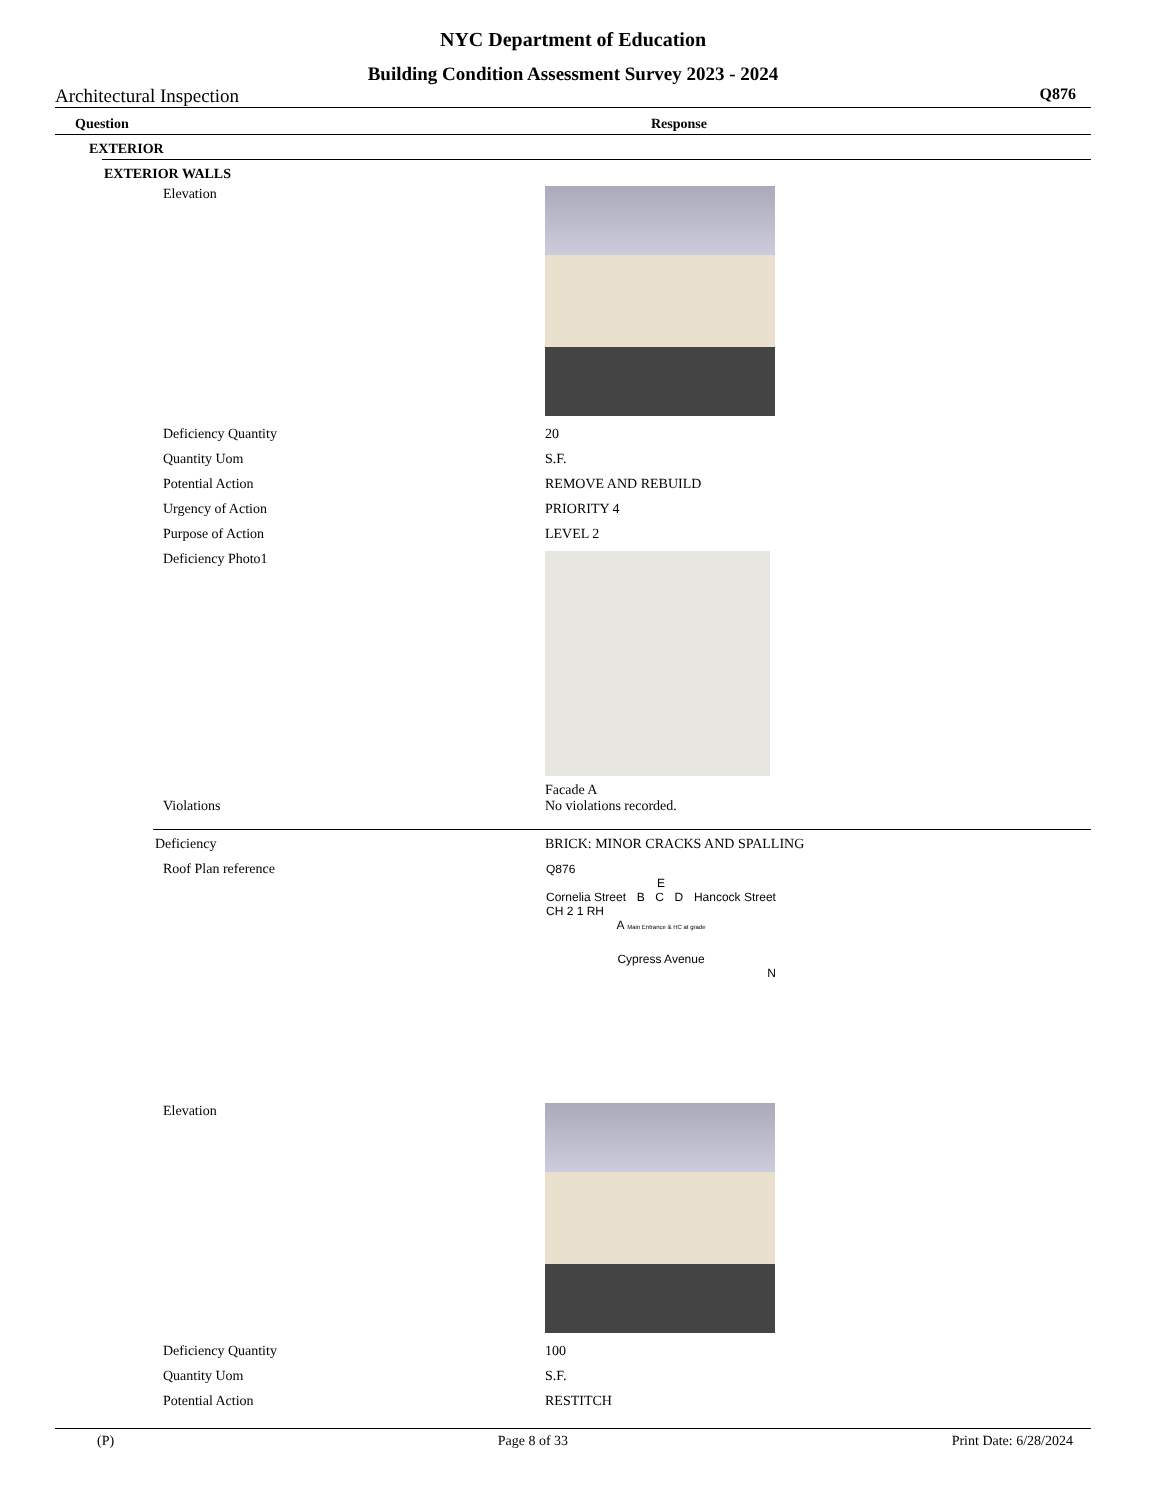NYC Department of Education
Building Condition Assessment Survey 2023 - 2024
Architectural Inspection Q876
Question Response
EXTERIOR
EXTERIOR WALLS
Elevation
Deficiency Quantity 20
Quantity Uom S.F.
Potential Action REMOVE AND REBUILD
Urgency of Action PRIORITY 4
Purpose of Action LEVEL 2
Deficiency Photo1
Facade A
Violations No violations recorded.
Deficiency BRICK: MINOR CRACKS AND SPALLING
Roof Plan reference
Q876
E
Cornelia Street B C D Hancock Street
CH 2 1 RH
A Main Entrance & HC at grade
Cypress Avenue
N
Elevation
Deficiency Quantity 100
Quantity Uom S.F.
Potential Action RESTITCH
(P) Page 8 of 33 Print Date: 6/28/2024